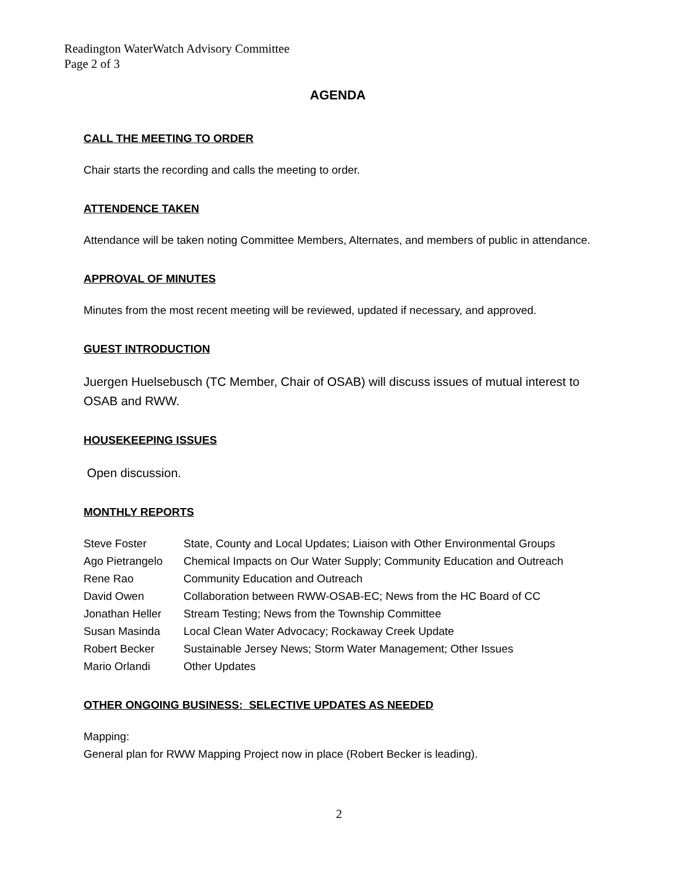Readington WaterWatch Advisory Committee
Page 2 of 3
AGENDA
CALL THE MEETING TO ORDER
Chair starts the recording and calls the meeting to order.
ATTENDENCE TAKEN
Attendance will be taken noting Committee Members, Alternates, and members of public in attendance.
APPROVAL OF MINUTES
Minutes from the most recent meeting will be reviewed, updated if necessary, and approved.
GUEST INTRODUCTION
Juergen Huelsebusch (TC Member, Chair of OSAB) will discuss issues of mutual interest to OSAB and RWW.
HOUSEKEEPING ISSUES
Open discussion.
MONTHLY REPORTS
| Steve Foster | State, County and Local Updates; Liaison with Other Environmental Groups |
| Ago Pietrangelo | Chemical Impacts on Our Water Supply; Community Education and Outreach |
| Rene Rao | Community Education and Outreach |
| David Owen | Collaboration between RWW-OSAB-EC; News from the HC Board of CC |
| Jonathan Heller | Stream Testing; News from the Township Committee |
| Susan Masinda | Local Clean Water Advocacy; Rockaway Creek Update |
| Robert Becker | Sustainable Jersey News; Storm Water Management; Other Issues |
| Mario Orlandi | Other Updates |
OTHER ONGOING BUSINESS: SELECTIVE UPDATES AS NEEDED
Mapping:
General plan for RWW Mapping Project now in place (Robert Becker is leading).
2